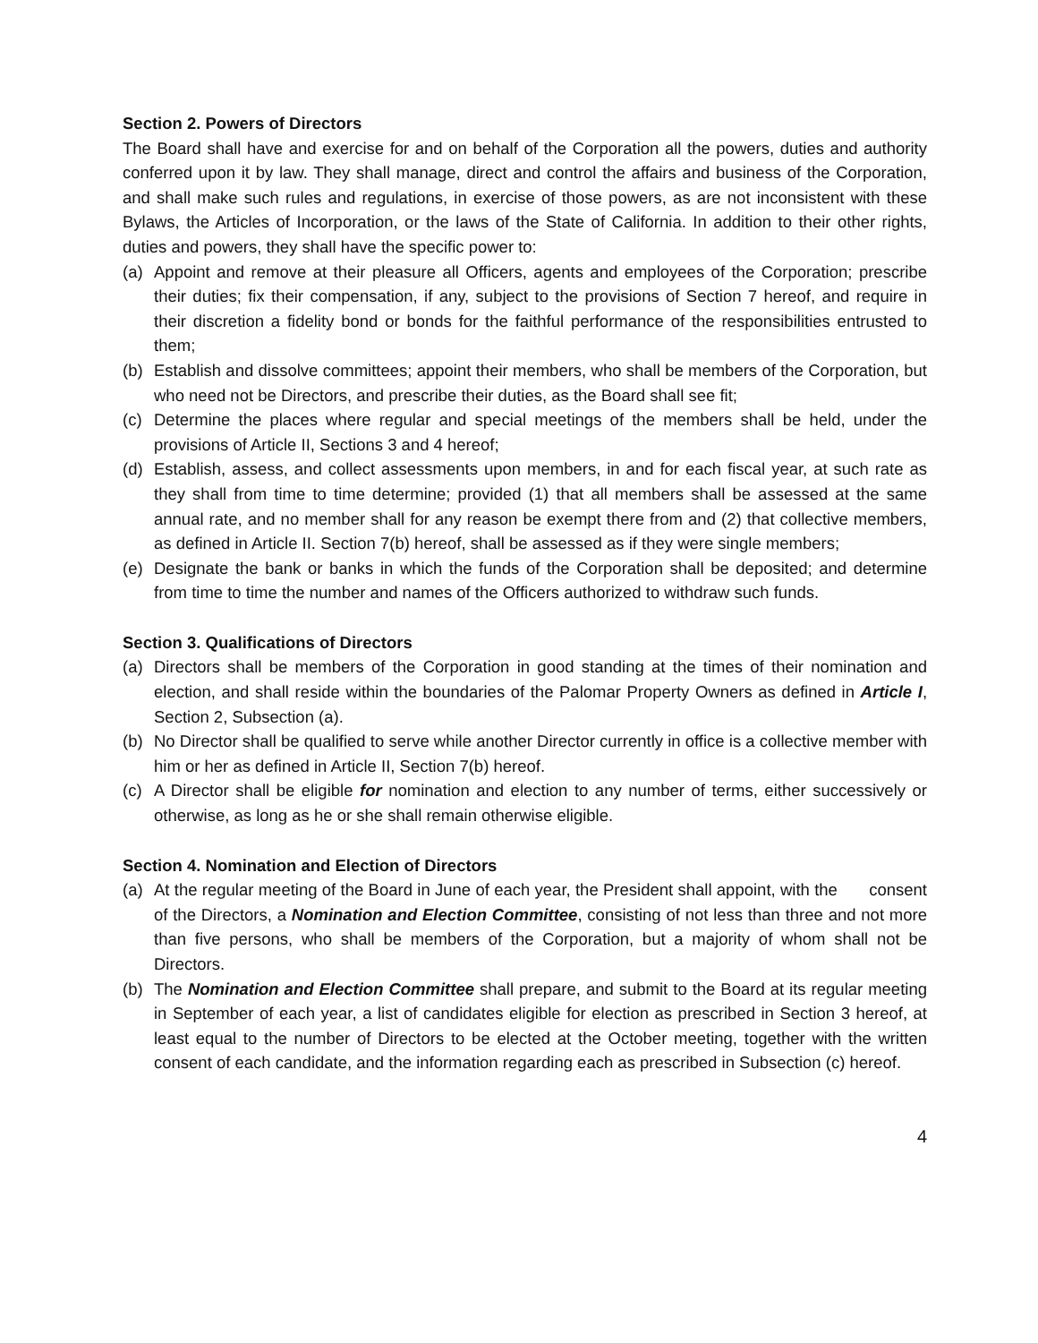Section 2. Powers of Directors
The Board shall have and exercise for and on behalf of the Corporation all the powers, duties and authority conferred upon it by law. They shall manage, direct and control the affairs and business of the Corporation, and shall make such rules and regulations, in exercise of those powers, as are not inconsistent with these Bylaws, the Articles of Incorporation, or the laws of the State of California. In addition to their other rights, duties and powers, they shall have the specific power to:
(a) Appoint and remove at their pleasure all Officers, agents and employees of the Corporation; prescribe their duties; fix their compensation, if any, subject to the provisions of Section 7 hereof, and require in their discretion a fidelity bond or bonds for the faithful performance of the responsibilities entrusted to them;
(b) Establish and dissolve committees; appoint their members, who shall be members of the Corporation, but who need not be Directors, and prescribe their duties, as the Board shall see fit;
(c) Determine the places where regular and special meetings of the members shall be held, under the provisions of Article II, Sections 3 and 4 hereof;
(d) Establish, assess, and collect assessments upon members, in and for each fiscal year, at such rate as they shall from time to time determine; provided (1) that all members shall be assessed at the same annual rate, and no member shall for any reason be exempt there from and (2) that collective members, as defined in Article II. Section 7(b) hereof, shall be assessed as if they were single members;
(e) Designate the bank or banks in which the funds of the Corporation shall be deposited; and determine from time to time the number and names of the Officers authorized to withdraw such funds.
Section 3. Qualifications of Directors
(a) Directors shall be members of the Corporation in good standing at the times of their nomination and election, and shall reside within the boundaries of the Palomar Property Owners as defined in Article I, Section 2, Subsection (a).
(b) No Director shall be qualified to serve while another Director currently in office is a collective member with him or her as defined in Article II, Section 7(b) hereof.
(c) A Director shall be eligible for nomination and election to any number of terms, either successively or otherwise, as long as he or she shall remain otherwise eligible.
Section 4. Nomination and Election of Directors
(a) At the regular meeting of the Board in June of each year, the President shall appoint, with the consent of the Directors, a Nomination and Election Committee, consisting of not less than three and not more than five persons, who shall be members of the Corporation, but a majority of whom shall not be Directors.
(b) The Nomination and Election Committee shall prepare, and submit to the Board at its regular meeting in September of each year, a list of candidates eligible for election as prescribed in Section 3 hereof, at least equal to the number of Directors to be elected at the October meeting, together with the written consent of each candidate, and the information regarding each as prescribed in Subsection (c) hereof.
4